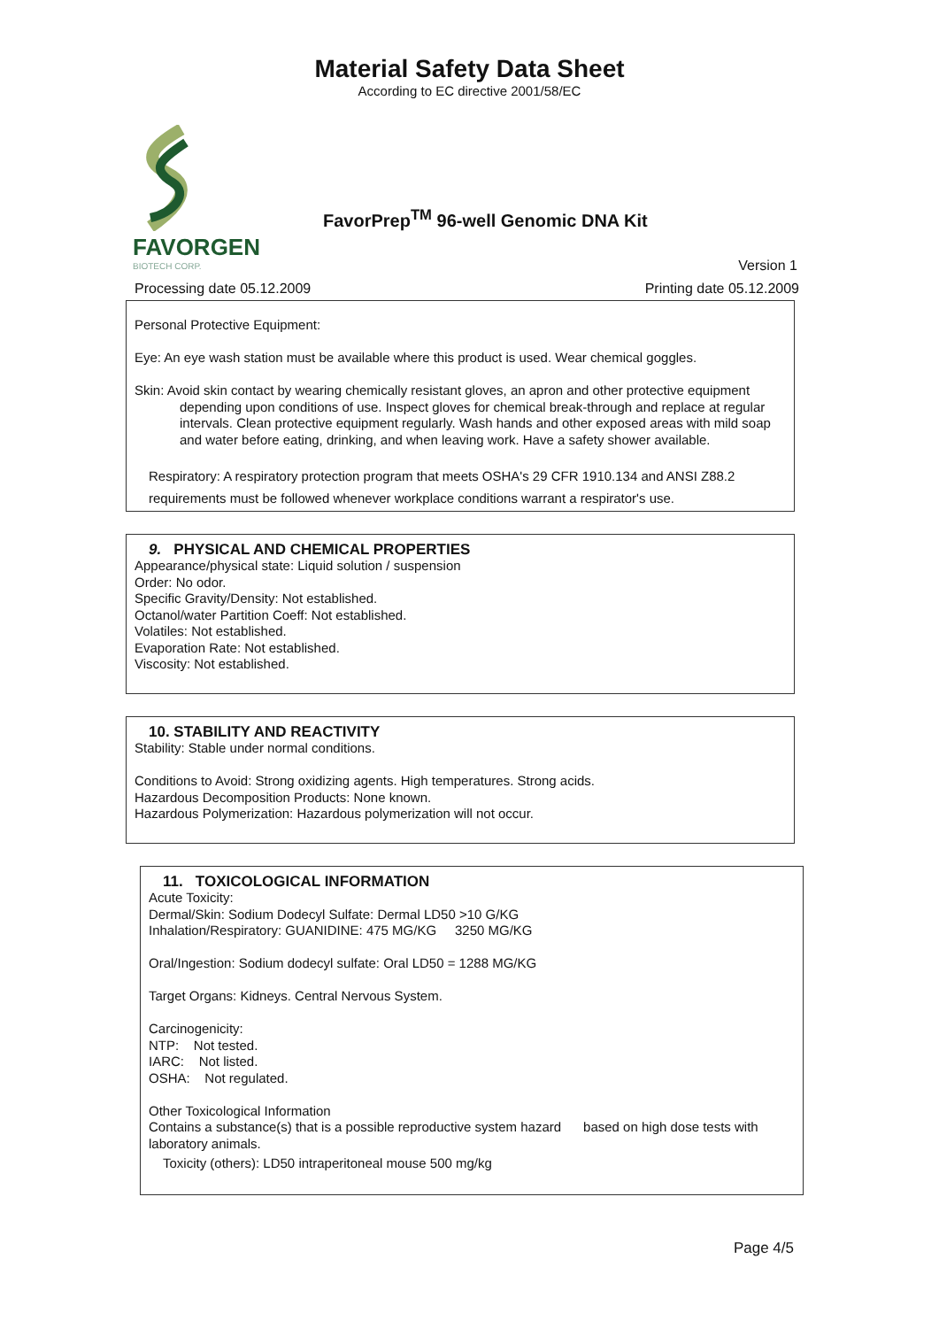Material Safety Data Sheet
According to EC directive 2001/58/EC
FAVORGEN
BIOTECH CORP.
FavorPrep<sup>TM</sup> 96-well Genomic DNA Kit
Version 1
Processing date 05.12.2009 Printing date 05.12.2009
Personal Protective Equipment:
Eye: An eye wash station must be available where this product is used. Wear chemical goggles.
Skin: Avoid skin contact by wearing chemically resistant gloves, an apron and other protective equipment
depending upon conditions of use. Inspect gloves for chemical break-through and replace at regular intervals. Clean protective equipment regularly. Wash hands and other exposed areas with mild soap and water before eating, drinking, and when leaving work. Have a safety shower available.
Respiratory: A respiratory protection program that meets OSHA's 29 CFR 1910.134 and ANSI Z88.2 requirements must be followed whenever workplace conditions warrant a respirator's use.
9. PHYSICAL AND CHEMICAL PROPERTIES
Appearance/physical state: Liquid solution / suspension
Order: No odor.
Specific Gravity/Density: Not established.
Octanol/water Partition Coeff: Not established.
Volatiles: Not established.
Evaporation Rate: Not established.
Viscosity: Not established.
10. STABILITY AND REACTIVITY
Stability: Stable under normal conditions.
Conditions to Avoid: Strong oxidizing agents. High temperatures. Strong acids.
Hazardous Decomposition Products: None known.
Hazardous Polymerization: Hazardous polymerization will not occur.
11. TOXICOLOGICAL INFORMATION
Acute Toxicity:
Dermal/Skin: Sodium Dodecyl Sulfate: Dermal LD50 >10 G/KG
Inhalation/Respiratory: GUANIDINE: 475 MG/KG 3250 MG/KG
Oral/Ingestion: Sodium dodecyl sulfate: Oral LD50 = 1288 MG/KG
Target Organs: Kidneys. Central Nervous System.
Carcinogenicity:
NTP: Not tested.
IARC: Not listed.
OSHA: Not regulated.
Other Toxicological Information
Contains a substance(s) that is a possible reproductive system hazard based on high dose tests with laboratory animals.
Toxicity (others): LD50 intraperitoneal mouse 500 mg/kg
Page 4/5